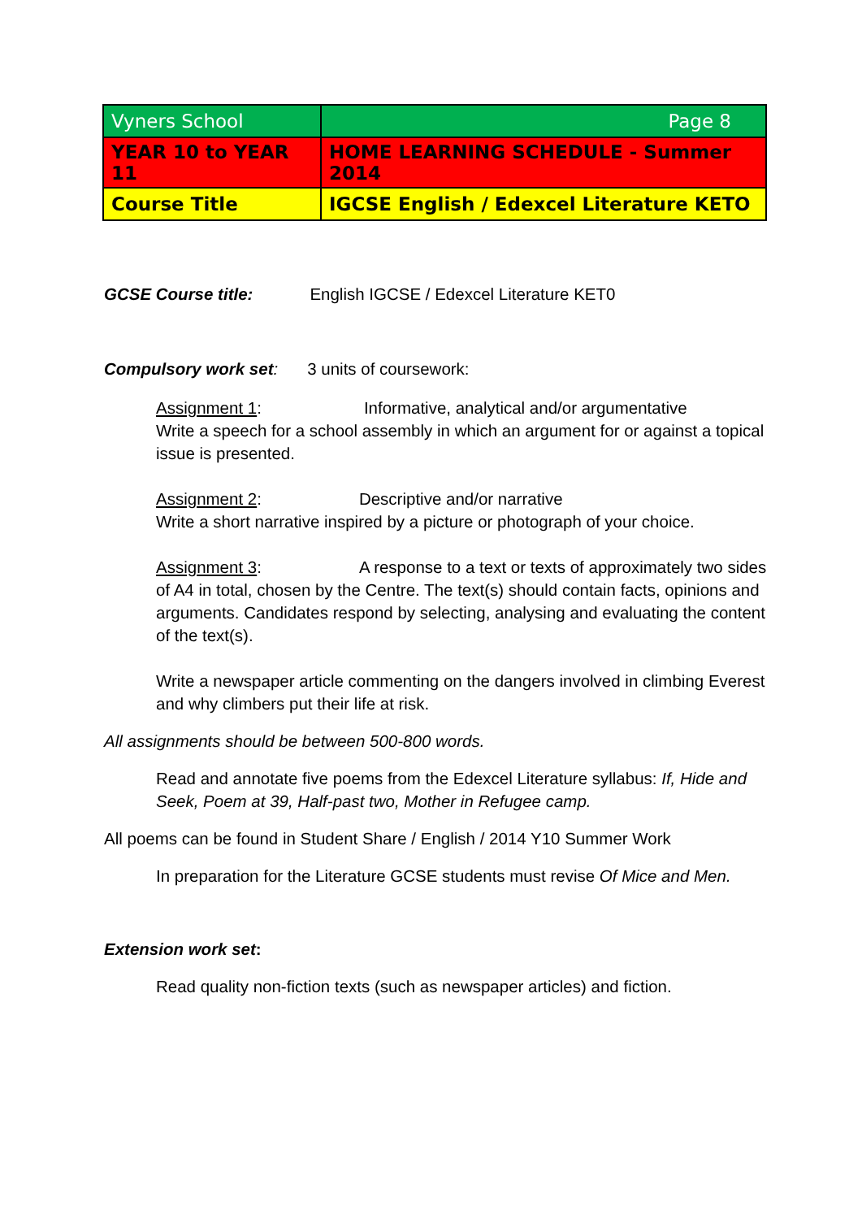| Vyners School | Page 8 |
| YEAR 10 to YEAR 11 | HOME LEARNING SCHEDULE - Summer 2014 |
| Course Title | IGCSE English / Edexcel Literature KETO |
GCSE Course title: English IGCSE / Edexcel Literature KET0
Compulsory work set: 3 units of coursework:
Assignment 1: Informative, analytical and/or argumentative
Write a speech for a school assembly in which an argument for or against a topical issue is presented.
Assignment 2: Descriptive and/or narrative
Write a short narrative inspired by a picture or photograph of your choice.
Assignment 3: A response to a text or texts of approximately two sides of A4 in total, chosen by the Centre. The text(s) should contain facts, opinions and arguments. Candidates respond by selecting, analysing and evaluating the content of the text(s).
Write a newspaper article commenting on the dangers involved in climbing Everest and why climbers put their life at risk.
All assignments should be between 500-800 words.
Read and annotate five poems from the Edexcel Literature syllabus: If, Hide and Seek, Poem at 39, Half-past two, Mother in Refugee camp.
All poems can be found in Student Share / English / 2014 Y10 Summer Work
In preparation for the Literature GCSE students must revise Of Mice and Men.
Extension work set:
Read quality non-fiction texts (such as newspaper articles) and fiction.